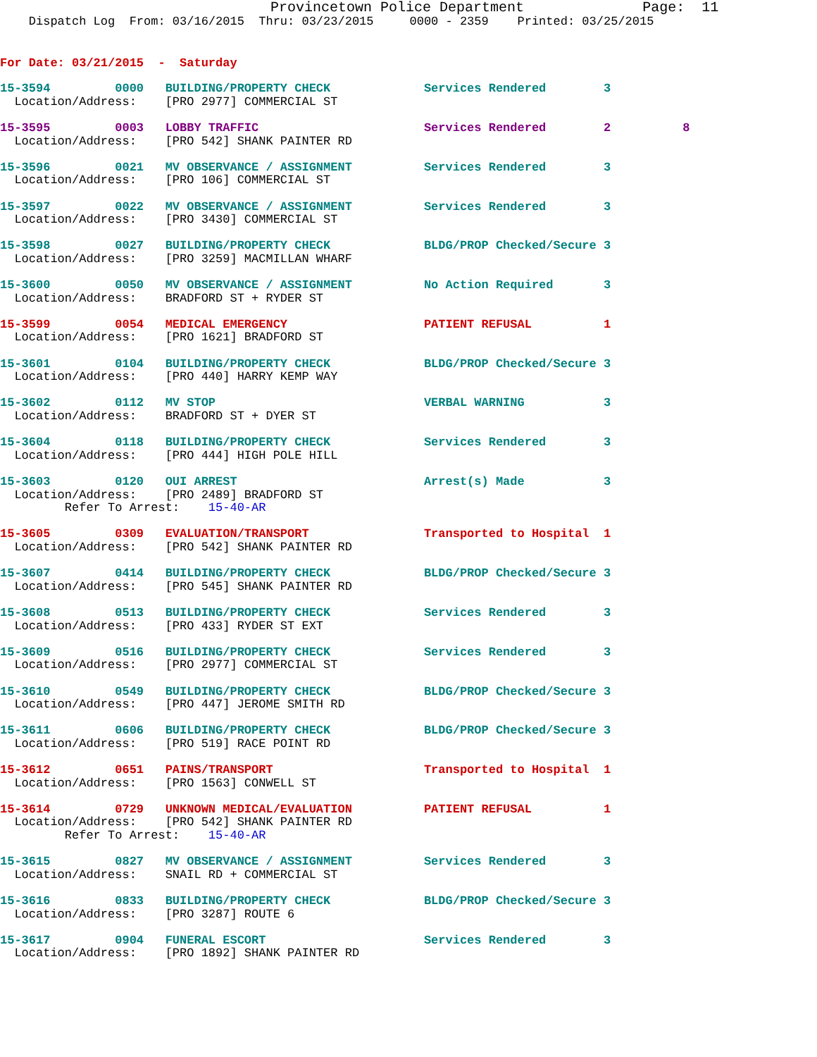Provincetown Police Department              Page:  11
    Dispatch Log  From: 03/16/2015  Thru: 03/23/2015     0000 - 2359    Printed: 03/25/2015
For Date: 03/21/2015  -  Saturday
15-3594         0000   BUILDING/PROPERTY CHECK             Services Rendered        3
  Location/Address:    [PRO 2977] COMMERCIAL ST
15-3595         0003   LOBBY TRAFFIC                       Services Rendered        2          8
  Location/Address:    [PRO 542] SHANK PAINTER RD
15-3596         0021   MV OBSERVANCE / ASSIGNMENT          Services Rendered        3
  Location/Address:    [PRO 106] COMMERCIAL ST
15-3597         0022   MV OBSERVANCE / ASSIGNMENT          Services Rendered        3
  Location/Address:    [PRO 3430] COMMERCIAL ST
15-3598         0027   BUILDING/PROPERTY CHECK             BLDG/PROP Checked/Secure 3
  Location/Address:    [PRO 3259] MACMILLAN WHARF
15-3600         0050   MV OBSERVANCE / ASSIGNMENT          No Action Required       3
  Location/Address:    BRADFORD ST + RYDER ST
15-3599         0054   MEDICAL EMERGENCY                   PATIENT REFUSAL          1
  Location/Address:    [PRO 1621] BRADFORD ST
15-3601         0104   BUILDING/PROPERTY CHECK             BLDG/PROP Checked/Secure 3
  Location/Address:    [PRO 440] HARRY KEMP WAY
15-3602         0112   MV STOP                             VERBAL WARNING           3
  Location/Address:    BRADFORD ST + DYER ST
15-3604         0118   BUILDING/PROPERTY CHECK             Services Rendered        3
  Location/Address:    [PRO 444] HIGH POLE HILL
15-3603         0120   OUI ARREST                          Arrest(s) Made           3
  Location/Address:    [PRO 2489] BRADFORD ST
         Refer To Arrest:    15-40-AR
15-3605         0309   EVALUATION/TRANSPORT                Transported to Hospital  1
  Location/Address:    [PRO 542] SHANK PAINTER RD
15-3607         0414   BUILDING/PROPERTY CHECK             BLDG/PROP Checked/Secure 3
  Location/Address:    [PRO 545] SHANK PAINTER RD
15-3608         0513   BUILDING/PROPERTY CHECK             Services Rendered        3
  Location/Address:    [PRO 433] RYDER ST EXT
15-3609         0516   BUILDING/PROPERTY CHECK             Services Rendered        3
  Location/Address:    [PRO 2977] COMMERCIAL ST
15-3610         0549   BUILDING/PROPERTY CHECK             BLDG/PROP Checked/Secure 3
  Location/Address:    [PRO 447] JEROME SMITH RD
15-3611         0606   BUILDING/PROPERTY CHECK             BLDG/PROP Checked/Secure 3
  Location/Address:    [PRO 519] RACE POINT RD
15-3612         0651   PAINS/TRANSPORT                     Transported to Hospital  1
  Location/Address:    [PRO 1563] CONWELL ST
15-3614         0729   UNKNOWN MEDICAL/EVALUATION          PATIENT REFUSAL          1
  Location/Address:    [PRO 542] SHANK PAINTER RD
         Refer To Arrest:    15-40-AR
15-3615         0827   MV OBSERVANCE / ASSIGNMENT          Services Rendered        3
  Location/Address:    SNAIL RD + COMMERCIAL ST
15-3616         0833   BUILDING/PROPERTY CHECK             BLDG/PROP Checked/Secure 3
  Location/Address:    [PRO 3287] ROUTE 6
15-3617         0904   FUNERAL ESCORT                      Services Rendered        3
  Location/Address:    [PRO 1892] SHANK PAINTER RD